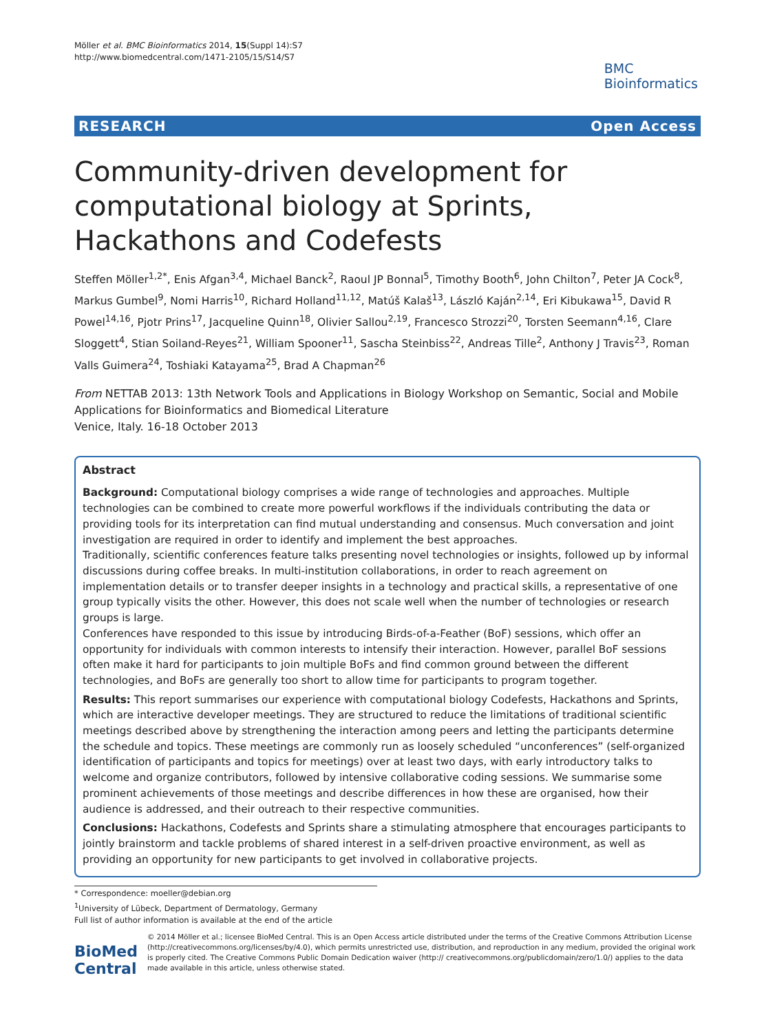Möller et al. BMC Bioinformatics 2014, 15(Suppl 14):S7
http://www.biomedcentral.com/1471-2105/15/S14/S7
BMC
Bioinformatics
RESEARCH Open Access
Community-driven development for computational biology at Sprints, Hackathons and Codefests
Steffen Möller<sup>1,2*</sup>, Enis Afgan<sup>3,4</sup>, Michael Banck<sup>2</sup>, Raoul JP Bonnal<sup>5</sup>, Timothy Booth<sup>6</sup>, John Chilton<sup>7</sup>, Peter JA Cock<sup>8</sup>, Markus Gumbel<sup>9</sup>, Nomi Harris<sup>10</sup>, Richard Holland<sup>11,12</sup>, Matúš Kalaš<sup>13</sup>, László Kaján<sup>2,14</sup>, Eri Kibukawa<sup>15</sup>, David R Powel<sup>14,16</sup>, Pjotr Prins<sup>17</sup>, Jacqueline Quinn<sup>18</sup>, Olivier Sallou<sup>2,19</sup>, Francesco Strozzi<sup>20</sup>, Torsten Seemann<sup>4,16</sup>, Clare Sloggett<sup>4</sup>, Stian Soiland-Reyes<sup>21</sup>, William Spooner<sup>11</sup>, Sascha Steinbiss<sup>22</sup>, Andreas Tille<sup>2</sup>, Anthony J Travis<sup>23</sup>, Roman Valls Guimera<sup>24</sup>, Toshiaki Katayama<sup>25</sup>, Brad A Chapman<sup>26</sup>
From NETTAB 2013: 13th Network Tools and Applications in Biology Workshop on Semantic, Social and Mobile Applications for Bioinformatics and Biomedical Literature
Venice, Italy. 16-18 October 2013
Abstract
Background: Computational biology comprises a wide range of technologies and approaches. Multiple technologies can be combined to create more powerful workflows if the individuals contributing the data or providing tools for its interpretation can find mutual understanding and consensus. Much conversation and joint investigation are required in order to identify and implement the best approaches.
Traditionally, scientific conferences feature talks presenting novel technologies or insights, followed up by informal discussions during coffee breaks. In multi-institution collaborations, in order to reach agreement on implementation details or to transfer deeper insights in a technology and practical skills, a representative of one group typically visits the other. However, this does not scale well when the number of technologies or research groups is large.
Conferences have responded to this issue by introducing Birds-of-a-Feather (BoF) sessions, which offer an opportunity for individuals with common interests to intensify their interaction. However, parallel BoF sessions often make it hard for participants to join multiple BoFs and find common ground between the different technologies, and BoFs are generally too short to allow time for participants to program together.
Results: This report summarises our experience with computational biology Codefests, Hackathons and Sprints, which are interactive developer meetings. They are structured to reduce the limitations of traditional scientific meetings described above by strengthening the interaction among peers and letting the participants determine the schedule and topics. These meetings are commonly run as loosely scheduled “unconferences” (self-organized identification of participants and topics for meetings) over at least two days, with early introductory talks to welcome and organize contributors, followed by intensive collaborative coding sessions. We summarise some prominent achievements of those meetings and describe differences in how these are organised, how their audience is addressed, and their outreach to their respective communities.
Conclusions: Hackathons, Codefests and Sprints share a stimulating atmosphere that encourages participants to jointly brainstorm and tackle problems of shared interest in a self-driven proactive environment, as well as providing an opportunity for new participants to get involved in collaborative projects.
* Correspondence: moeller@debian.org
<sup>1</sup> University of Lübeck, Department of Dermatology, Germany
Full list of author information is available at the end of the article
BioMed Central
© 2014 Möller et al.; licensee BioMed Central. This is an Open Access article distributed under the terms of the Creative Commons Attribution License (http://creativecommons.org/licenses/by/4.0), which permits unrestricted use, distribution, and reproduction in any medium, provided the original work is properly cited. The Creative Commons Public Domain Dedication waiver (http:// creativecommons.org/publicdomain/zero/1.0/) applies to the data made available in this article, unless otherwise stated.